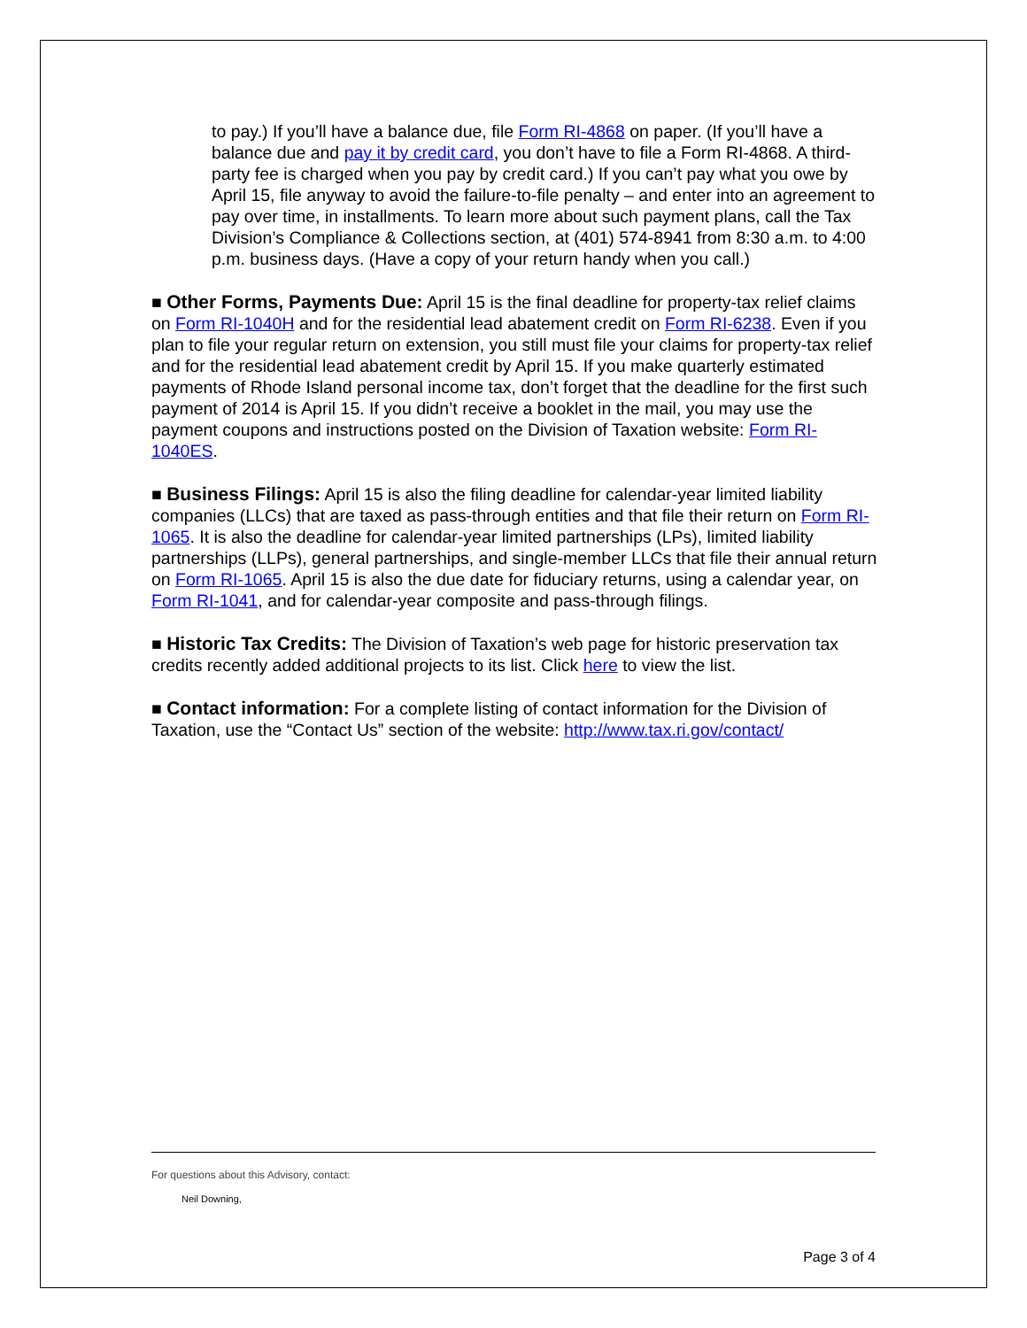to pay.) If you’ll have a balance due, file Form RI-4868 on paper. (If you’ll have a balance due and pay it by credit card, you don’t have to file a Form RI-4868. A third-party fee is charged when you pay by credit card.) If you can’t pay what you owe by April 15, file anyway to avoid the failure-to-file penalty – and enter into an agreement to pay over time, in installments. To learn more about such payment plans, call the Tax Division’s Compliance & Collections section, at (401) 574-8941 from 8:30 a.m. to 4:00 p.m. business days. (Have a copy of your return handy when you call.)
■ Other Forms, Payments Due: April 15 is the final deadline for property-tax relief claims on Form RI-1040H and for the residential lead abatement credit on Form RI-6238. Even if you plan to file your regular return on extension, you still must file your claims for property-tax relief and for the residential lead abatement credit by April 15. If you make quarterly estimated payments of Rhode Island personal income tax, don’t forget that the deadline for the first such payment of 2014 is April 15. If you didn’t receive a booklet in the mail, you may use the payment coupons and instructions posted on the Division of Taxation website: Form RI-1040ES.
■ Business Filings: April 15 is also the filing deadline for calendar-year limited liability companies (LLCs) that are taxed as pass-through entities and that file their return on Form RI-1065. It is also the deadline for calendar-year limited partnerships (LPs), limited liability partnerships (LLPs), general partnerships, and single-member LLCs that file their annual return on Form RI-1065. April 15 is also the due date for fiduciary returns, using a calendar year, on Form RI-1041, and for calendar-year composite and pass-through filings.
■ Historic Tax Credits: The Division of Taxation’s web page for historic preservation tax credits recently added additional projects to its list. Click here to view the list.
■ Contact information: For a complete listing of contact information for the Division of Taxation, use the “Contact Us” section of the website: http://www.tax.ri.gov/contact/
For questions about this Advisory, contact:
Neil Downing,
Page 3 of 4